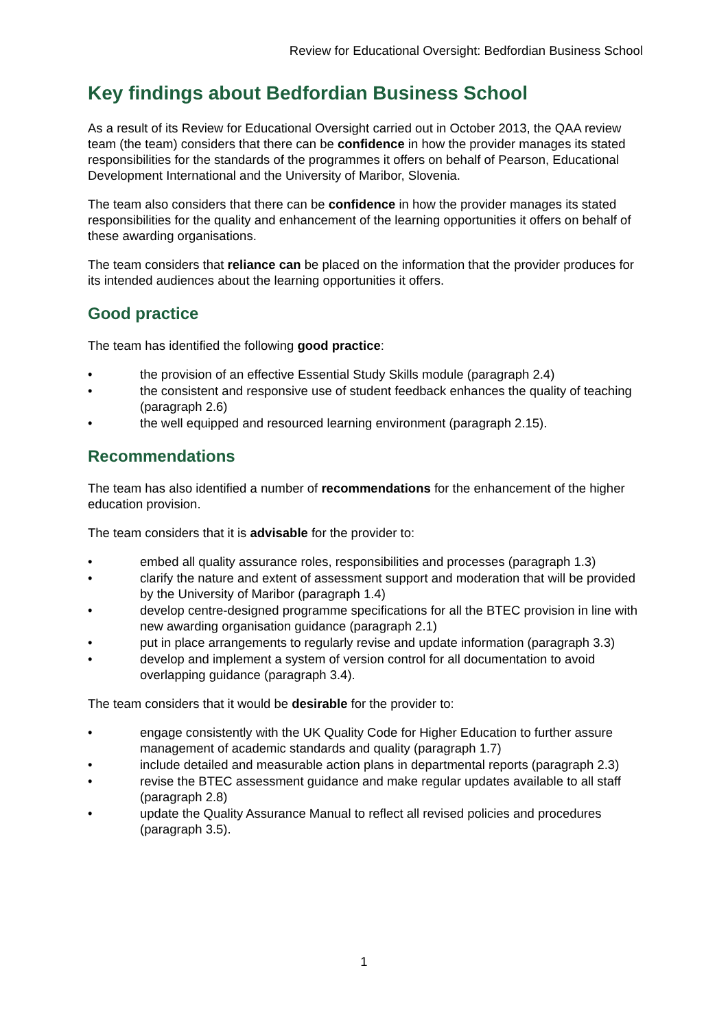Review for Educational Oversight: Bedfordian Business School
Key findings about Bedfordian Business School
As a result of its Review for Educational Oversight carried out in October 2013, the QAA review team (the team) considers that there can be confidence in how the provider manages its stated responsibilities for the standards of the programmes it offers on behalf of Pearson, Educational Development International and the University of Maribor, Slovenia.
The team also considers that there can be confidence in how the provider manages its stated responsibilities for the quality and enhancement of the learning opportunities it offers on behalf of these awarding organisations.
The team considers that reliance can be placed on the information that the provider produces for its intended audiences about the learning opportunities it offers.
Good practice
The team has identified the following good practice:
• the provision of an effective Essential Study Skills module (paragraph 2.4)
• the consistent and responsive use of student feedback enhances the quality of teaching (paragraph 2.6)
• the well equipped and resourced learning environment (paragraph 2.15).
Recommendations
The team has also identified a number of recommendations for the enhancement of the higher education provision.
The team considers that it is advisable for the provider to:
• embed all quality assurance roles, responsibilities and processes (paragraph 1.3)
• clarify the nature and extent of assessment support and moderation that will be provided by the University of Maribor (paragraph 1.4)
• develop centre-designed programme specifications for all the BTEC provision in line with new awarding organisation guidance (paragraph 2.1)
• put in place arrangements to regularly revise and update information (paragraph 3.3)
• develop and implement a system of version control for all documentation to avoid overlapping guidance (paragraph 3.4).
The team considers that it would be desirable for the provider to:
• engage consistently with the UK Quality Code for Higher Education to further assure management of academic standards and quality (paragraph 1.7)
• include detailed and measurable action plans in departmental reports (paragraph 2.3)
• revise the BTEC assessment guidance and make regular updates available to all staff (paragraph 2.8)
• update the Quality Assurance Manual to reflect all revised policies and procedures (paragraph 3.5).
1